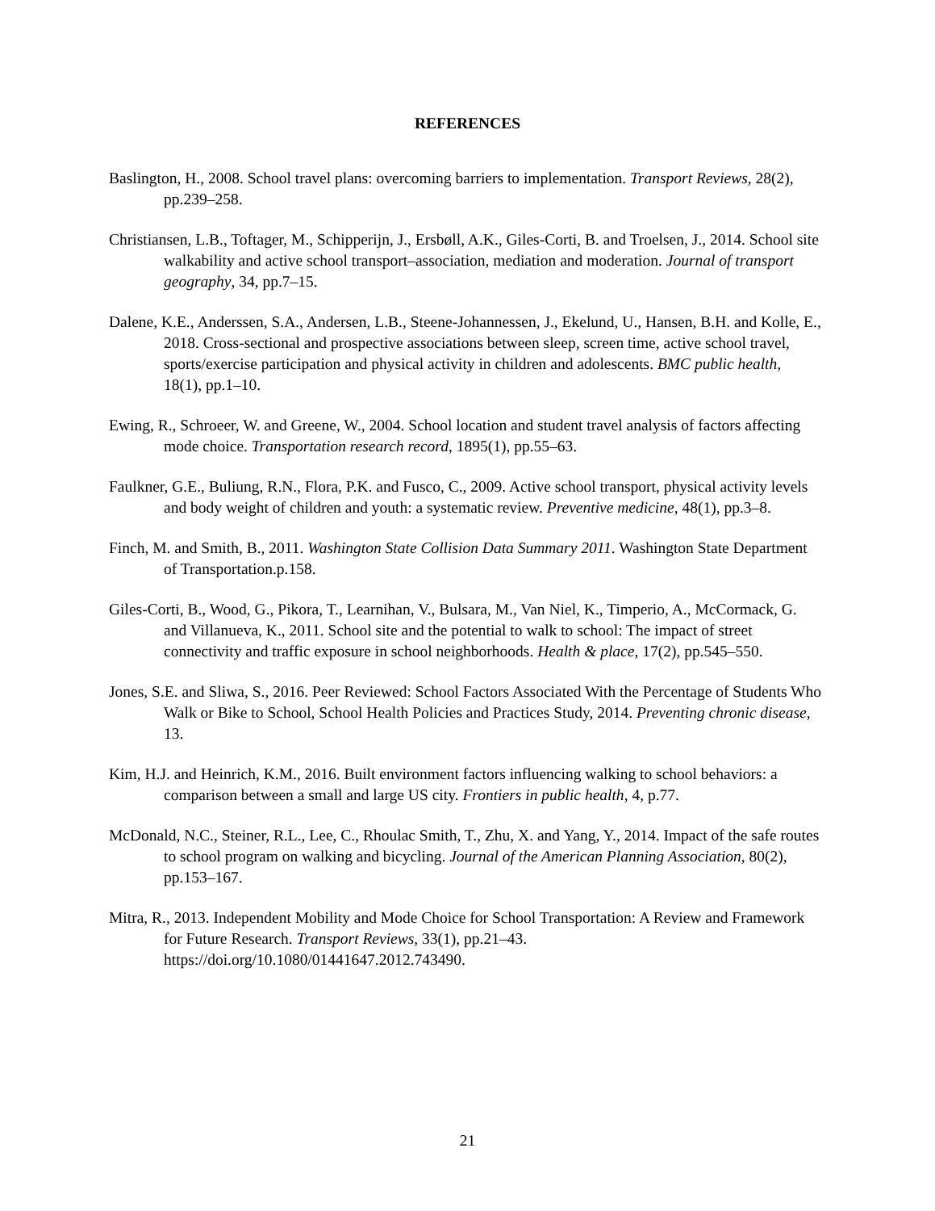REFERENCES
Baslington, H., 2008. School travel plans: overcoming barriers to implementation. Transport Reviews, 28(2), pp.239–258.
Christiansen, L.B., Toftager, M., Schipperijn, J., Ersbøll, A.K., Giles-Corti, B. and Troelsen, J., 2014. School site walkability and active school transport–association, mediation and moderation. Journal of transport geography, 34, pp.7–15.
Dalene, K.E., Anderssen, S.A., Andersen, L.B., Steene-Johannessen, J., Ekelund, U., Hansen, B.H. and Kolle, E., 2018. Cross-sectional and prospective associations between sleep, screen time, active school travel, sports/exercise participation and physical activity in children and adolescents. BMC public health, 18(1), pp.1–10.
Ewing, R., Schroeer, W. and Greene, W., 2004. School location and student travel analysis of factors affecting mode choice. Transportation research record, 1895(1), pp.55–63.
Faulkner, G.E., Buliung, R.N., Flora, P.K. and Fusco, C., 2009. Active school transport, physical activity levels and body weight of children and youth: a systematic review. Preventive medicine, 48(1), pp.3–8.
Finch, M. and Smith, B., 2011. Washington State Collision Data Summary 2011. Washington State Department of Transportation.p.158.
Giles-Corti, B., Wood, G., Pikora, T., Learnihan, V., Bulsara, M., Van Niel, K., Timperio, A., McCormack, G. and Villanueva, K., 2011. School site and the potential to walk to school: The impact of street connectivity and traffic exposure in school neighborhoods. Health & place, 17(2), pp.545–550.
Jones, S.E. and Sliwa, S., 2016. Peer Reviewed: School Factors Associated With the Percentage of Students Who Walk or Bike to School, School Health Policies and Practices Study, 2014. Preventing chronic disease, 13.
Kim, H.J. and Heinrich, K.M., 2016. Built environment factors influencing walking to school behaviors: a comparison between a small and large US city. Frontiers in public health, 4, p.77.
McDonald, N.C., Steiner, R.L., Lee, C., Rhoulac Smith, T., Zhu, X. and Yang, Y., 2014. Impact of the safe routes to school program on walking and bicycling. Journal of the American Planning Association, 80(2), pp.153–167.
Mitra, R., 2013. Independent Mobility and Mode Choice for School Transportation: A Review and Framework for Future Research. Transport Reviews, 33(1), pp.21–43. https://doi.org/10.1080/01441647.2012.743490.
21